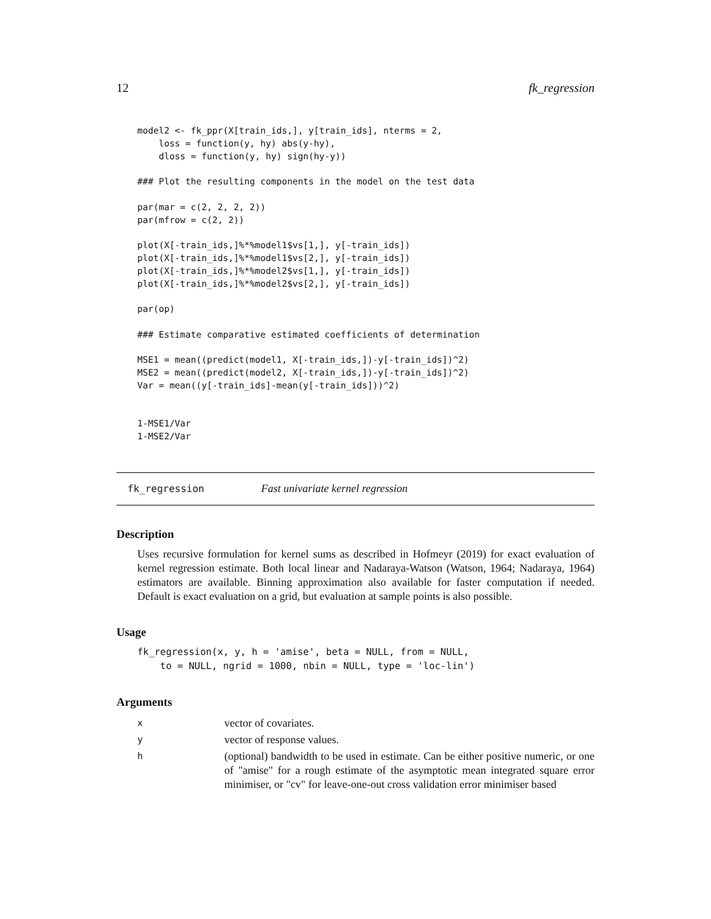12 fk_regression
model2 <- fk_ppr(X[train_ids,], y[train_ids], nterms = 2,
    loss = function(y, hy) abs(y-hy),
    dloss = function(y, hy) sign(hy-y))

### Plot the resulting components in the model on the test data

par(mar = c(2, 2, 2, 2))
par(mfrow = c(2, 2))

plot(X[-train_ids,]%*%model1$vs[1,], y[-train_ids])
plot(X[-train_ids,]%*%model1$vs[2,], y[-train_ids])
plot(X[-train_ids,]%*%model2$vs[1,], y[-train_ids])
plot(X[-train_ids,]%*%model2$vs[2,], y[-train_ids])

par(op)

### Estimate comparative estimated coefficients of determination

MSE1 = mean((predict(model1, X[-train_ids,])-y[-train_ids])^2)
MSE2 = mean((predict(model2, X[-train_ids,])-y[-train_ids])^2)
Var = mean((y[-train_ids]-mean(y[-train_ids]))^2)


1-MSE1/Var
1-MSE2/Var
fk_regression Fast univariate kernel regression
Description
Uses recursive formulation for kernel sums as described in Hofmeyr (2019) for exact evaluation of kernel regression estimate. Both local linear and Nadaraya-Watson (Watson, 1964; Nadaraya, 1964) estimators are available. Binning approximation also available for faster computation if needed. Default is exact evaluation on a grid, but evaluation at sample points is also possible.
Usage
fk_regression(x, y, h = 'amise', beta = NULL, from = NULL,
    to = NULL, ngrid = 1000, nbin = NULL, type = 'loc-lin')
Arguments
| x | vector of covariates. |
| y | vector of response values. |
| h | (optional) bandwidth to be used in estimate. Can be either positive numeric, or one of "amise" for a rough estimate of the asymptotic mean integrated square error minimiser, or "cv" for leave-one-out cross validation error minimiser based |